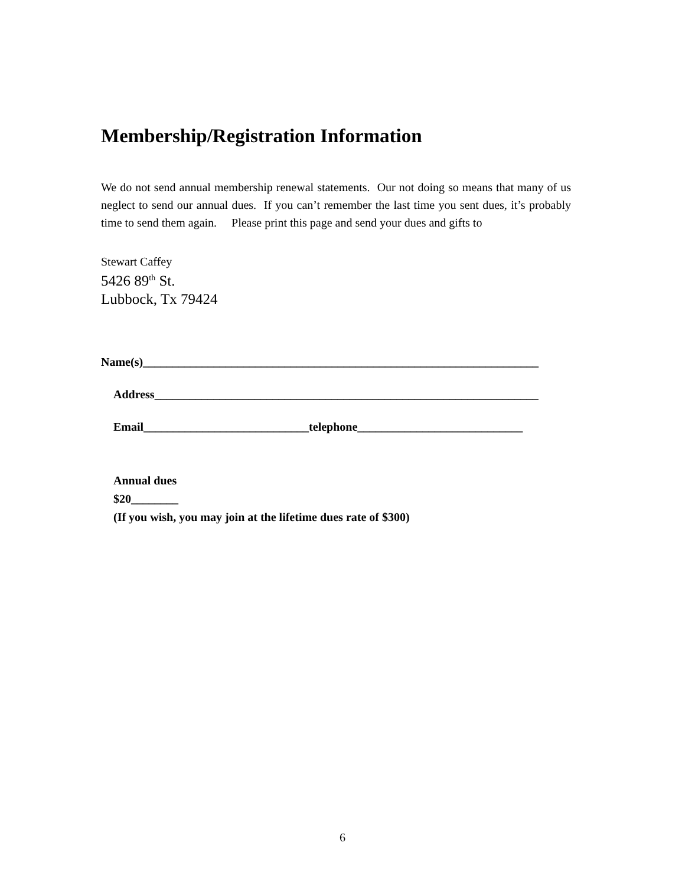Membership/Registration Information
We do not send annual membership renewal statements. Our not doing so means that many of us neglect to send our annual dues. If you can’t remember the last time you sent dues, it’s probably time to send them again. Please print this page and send your dues and gifts to
Stewart Caffey
5426 89<sup>th</sup> St.
Lubbock, Tx 79424
Name(s)___________________________________________________________________
Address_________________________________________________________________
Email____________________________telephone____________________________
Annual dues
$20________
(If you wish, you may join at the lifetime dues rate of $300)
6